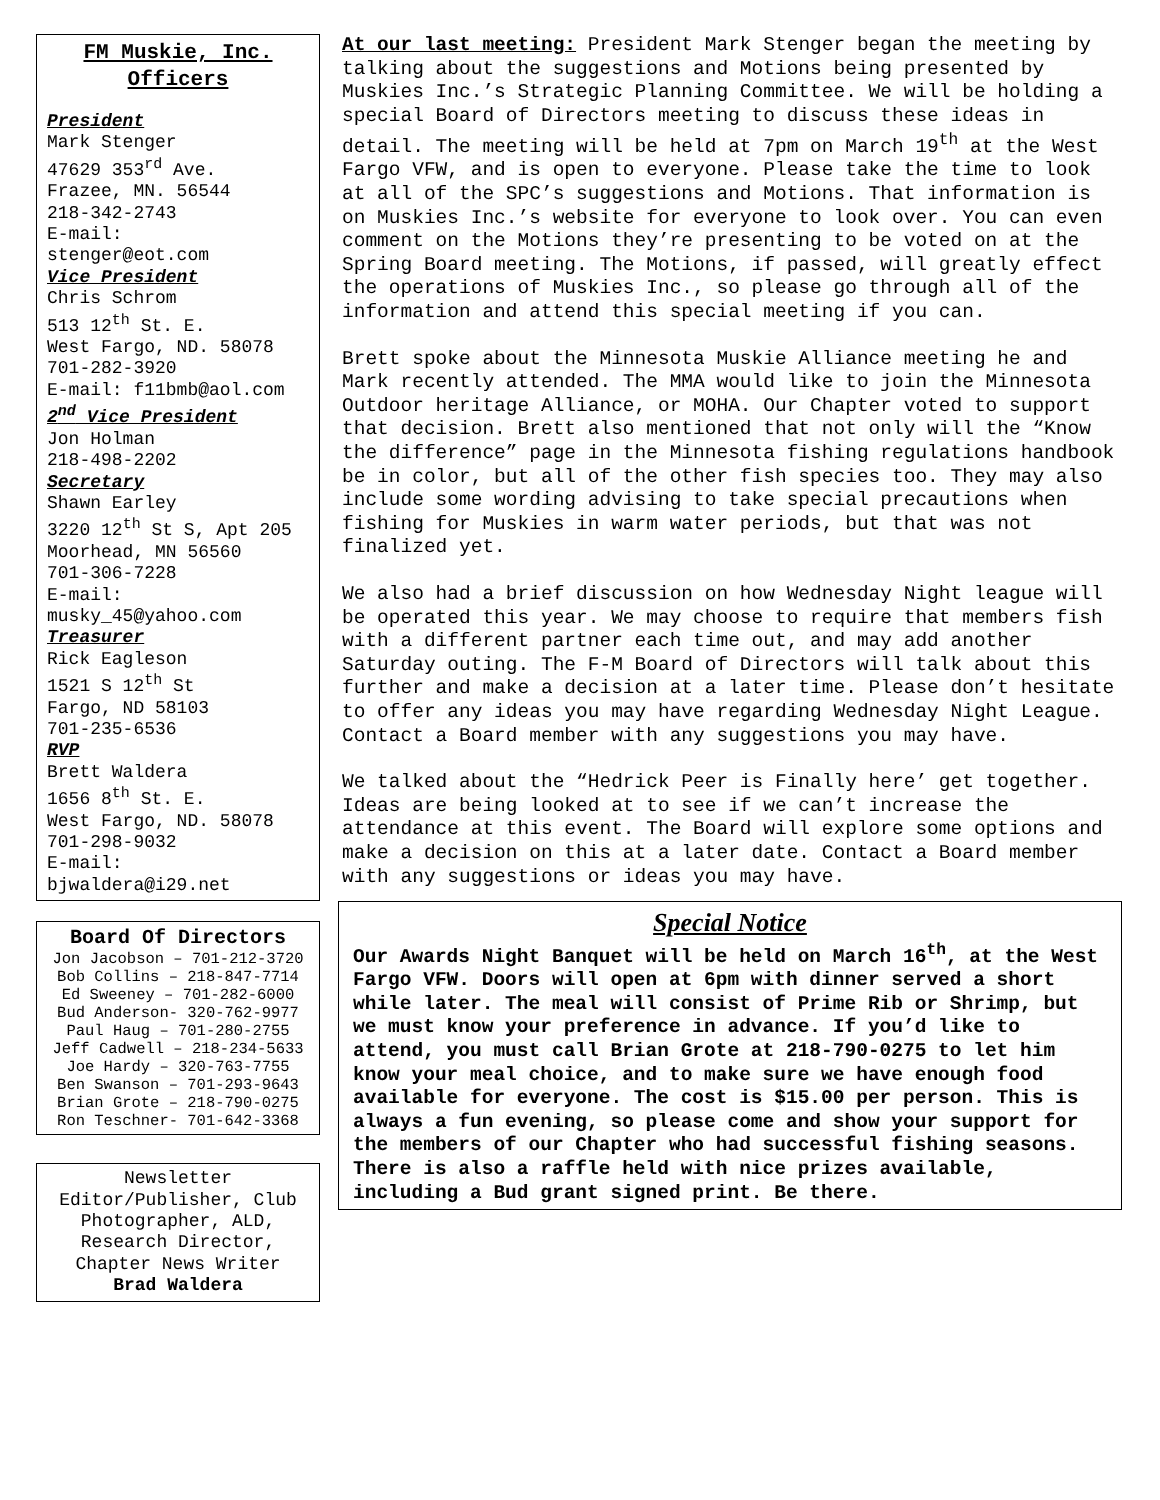FM Muskie, Inc. Officers
President
Mark Stenger
47629 353<sup>rd</sup> Ave.
Frazee, MN. 56544
218-342-2743
E-mail:
stenger@eot.com
Vice President
Chris Schrom
513 12<sup>th</sup> St. E.
West Fargo, ND. 58078
701-282-3920
E-mail: f11bmb@aol.com
2<sup>nd</sup> Vice President
Jon Holman
218-498-2202
Secretary
Shawn Earley
3220 12<sup>th</sup> St S, Apt 205
Moorhead, MN 56560
701-306-7228
E-mail:
musky_45@yahoo.com
Treasurer
Rick Eagleson
1521 S 12<sup>th</sup> St
Fargo, ND 58103
701-235-6536
RVP
Brett Waldera
1656 8<sup>th</sup> St. E.
West Fargo, ND. 58078
701-298-9032
E-mail:
bjwaldera@i29.net
Board Of Directors
Jon Jacobson – 701-212-3720
Bob Collins – 218-847-7714
Ed Sweeney – 701-282-6000
Bud Anderson- 320-762-9977
Paul Haug – 701-280-2755
Jeff Cadwell – 218-234-5633
Joe Hardy – 320-763-7755
Ben Swanson – 701-293-9643
Brian Grote – 218-790-0275
Ron Teschner- 701-642-3368
Newsletter Editor/Publisher, Club Photographer, ALD, Research Director, Chapter News Writer
Brad Waldera
At our last meeting: President Mark Stenger began the meeting by talking about the suggestions and Motions being presented by Muskies Inc.’s Strategic Planning Committee. We will be holding a special Board of Directors meeting to discuss these ideas in detail. The meeting will be held at 7pm on March 19<sup>th</sup> at the West Fargo VFW, and is open to everyone. Please take the time to look at all of the SPC’s suggestions and Motions. That information is on Muskies Inc.’s website for everyone to look over. You can even comment on the Motions they’re presenting to be voted on at the Spring Board meeting. The Motions, if passed, will greatly effect the operations of Muskies Inc., so please go through all of the information and attend this special meeting if you can.
Brett spoke about the Minnesota Muskie Alliance meeting he and Mark recently attended. The MMA would like to join the Minnesota Outdoor heritage Alliance, or MOHA. Our Chapter voted to support that decision. Brett also mentioned that not only will the “Know the difference” page in the Minnesota fishing regulations handbook be in color, but all of the other fish species too. They may also include some wording advising to take special precautions when fishing for Muskies in warm water periods, but that was not finalized yet.
We also had a brief discussion on how Wednesday Night league will be operated this year. We may choose to require that members fish with a different partner each time out, and may add another Saturday outing. The F-M Board of Directors will talk about this further and make a decision at a later time. Please don’t hesitate to offer any ideas you may have regarding Wednesday Night League. Contact a Board member with any suggestions you may have.
We talked about the “Hedrick Peer is Finally here’ get together. Ideas are being looked at to see if we can’t increase the attendance at this event. The Board will explore some options and make a decision on this at a later date. Contact a Board member with any suggestions or ideas you may have.
Special Notice
Our Awards Night Banquet will be held on March 16<sup>th</sup>, at the West Fargo VFW. Doors will open at 6pm with dinner served a short while later. The meal will consist of Prime Rib or Shrimp, but we must know your preference in advance. If you’d like to attend, you must call Brian Grote at 218-790-0275 to let him know your meal choice, and to make sure we have enough food available for everyone. The cost is $15.00 per person. This is always a fun evening, so please come and show your support for the members of our Chapter who had successful fishing seasons. There is also a raffle held with nice prizes available, including a Bud grant signed print. Be there.